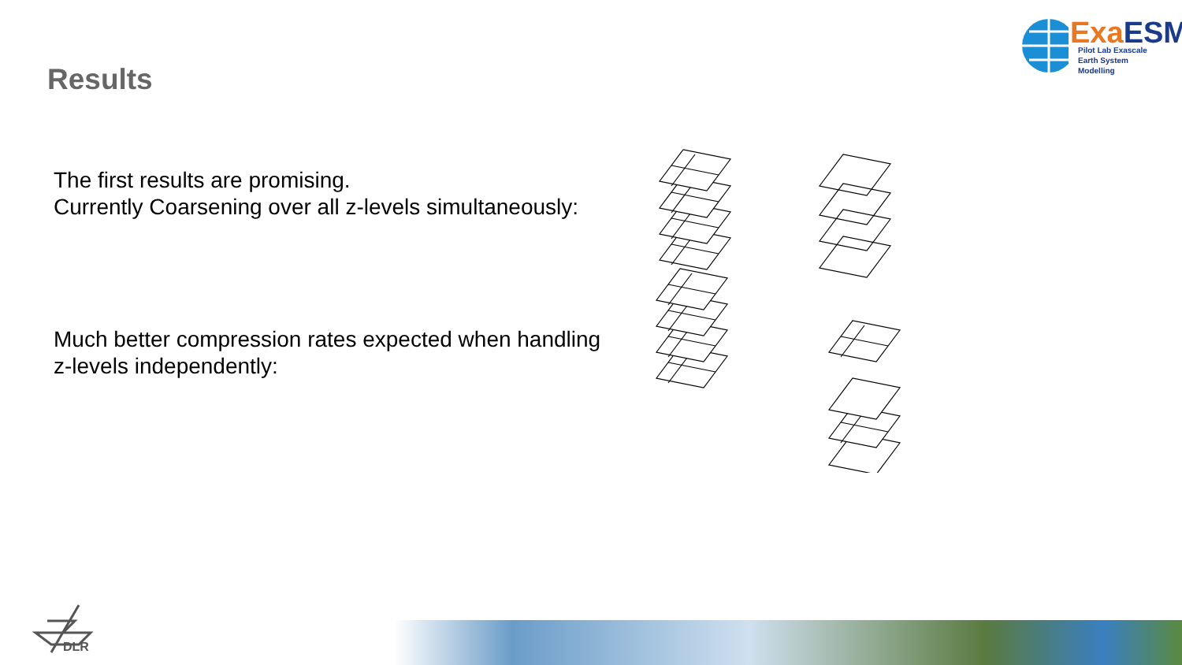ExaESM
Pilot Lab Exascale
Earth System Modelling
Results
The first results are promising.
Currently Coarsening over all z-levels simultaneously:
Much better compression rates expected when handling
z-levels independently:
DLR